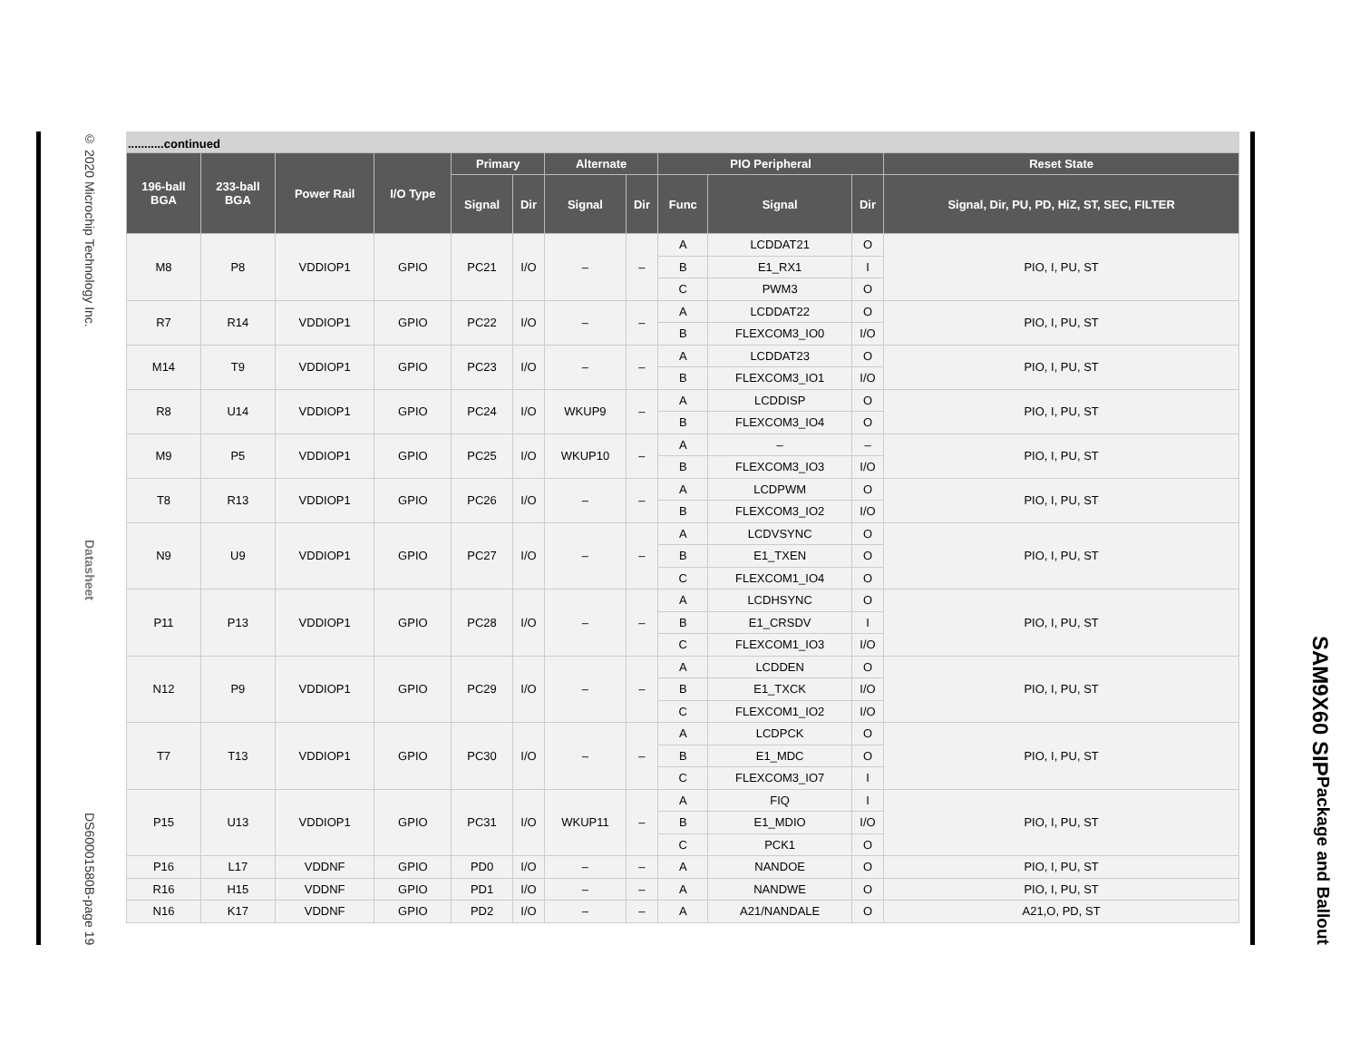© 2020 Microchip Technology Inc. Datasheet DS60001580B-page 19
...........continued
| 196-ball BGA | 233-ball BGA | Power Rail | I/O Type | Primary | | Alternate | | PIO Peripheral | | | Reset State |
| --- | --- | --- | --- | --- | --- | --- | --- | --- | --- | --- | --- |
| | | | | Signal | Dir | Signal | Dir | Func | Signal | Dir | Signal, Dir, PU, PD, HiZ, ST, SEC, FILTER |
| M8 | P8 | VDDIOP1 | GPIO | PC21 | I/O | – | – | A | LCDDAT21 | O | PIO, I, PU, ST |
| | | | | | | | | B | E1_RX1 | I | |
| | | | | | | | | C | PWM3 | O | |
| R7 | R14 | VDDIOP1 | GPIO | PC22 | I/O | – | – | A | LCDDAT22 | O | PIO, I, PU, ST |
| | | | | | | | | B | FLEXCOM3_IO0 | I/O | |
| M14 | T9 | VDDIOP1 | GPIO | PC23 | I/O | – | – | A | LCDDAT23 | O | PIO, I, PU, ST |
| | | | | | | | | B | FLEXCOM3_IO1 | I/O | |
| R8 | U14 | VDDIOP1 | GPIO | PC24 | I/O | WKUP9 | – | A | LCDDISP | O | PIO, I, PU, ST |
| | | | | | | | | B | FLEXCOM3_IO4 | O | |
| M9 | P5 | VDDIOP1 | GPIO | PC25 | I/O | WKUP10 | – | A | – | – | PIO, I, PU, ST |
| | | | | | | | | B | FLEXCOM3_IO3 | I/O | |
| T8 | R13 | VDDIOP1 | GPIO | PC26 | I/O | – | – | A | LCDPWM | O | PIO, I, PU, ST |
| | | | | | | | | B | FLEXCOM3_IO2 | I/O | |
| N9 | U9 | VDDIOP1 | GPIO | PC27 | I/O | – | – | A | LCDVSYNC | O | PIO, I, PU, ST |
| | | | | | | | | B | E1_TXEN | O | |
| | | | | | | | | C | FLEXCOM1_IO4 | O | |
| P11 | P13 | VDDIOP1 | GPIO | PC28 | I/O | – | – | A | LCDHSYNC | O | PIO, I, PU, ST |
| | | | | | | | | B | E1_CRSDV | I | |
| | | | | | | | | C | FLEXCOM1_IO3 | I/O | |
| N12 | P9 | VDDIOP1 | GPIO | PC29 | I/O | – | – | A | LCDDEN | O | PIO, I, PU, ST |
| | | | | | | | | B | E1_TXCK | I/O | |
| | | | | | | | | C | FLEXCOM1_IO2 | I/O | |
| T7 | T13 | VDDIOP1 | GPIO | PC30 | I/O | – | – | A | LCDPCK | O | PIO, I, PU, ST |
| | | | | | | | | B | E1_MDC | O | |
| | | | | | | | | C | FLEXCOM3_IO7 | I | |
| P15 | U13 | VDDIOP1 | GPIO | PC31 | I/O | WKUP11 | – | A | FIQ | I | PIO, I, PU, ST |
| | | | | | | | | B | E1_MDIO | I/O | |
| | | | | | | | | C | PCK1 | O | |
| P16 | L17 | VDDNF | GPIO | PD0 | I/O | – | – | A | NANDOE | O | PIO, I, PU, ST |
| R16 | H15 | VDDNF | GPIO | PD1 | I/O | – | – | A | NANDWE | O | PIO, I, PU, ST |
| N16 | K17 | VDDNF | GPIO | PD2 | I/O | – | – | A | A21/NANDALE | O | A21,O, PD, ST |
SAM9X60 SIP Package and Ballout